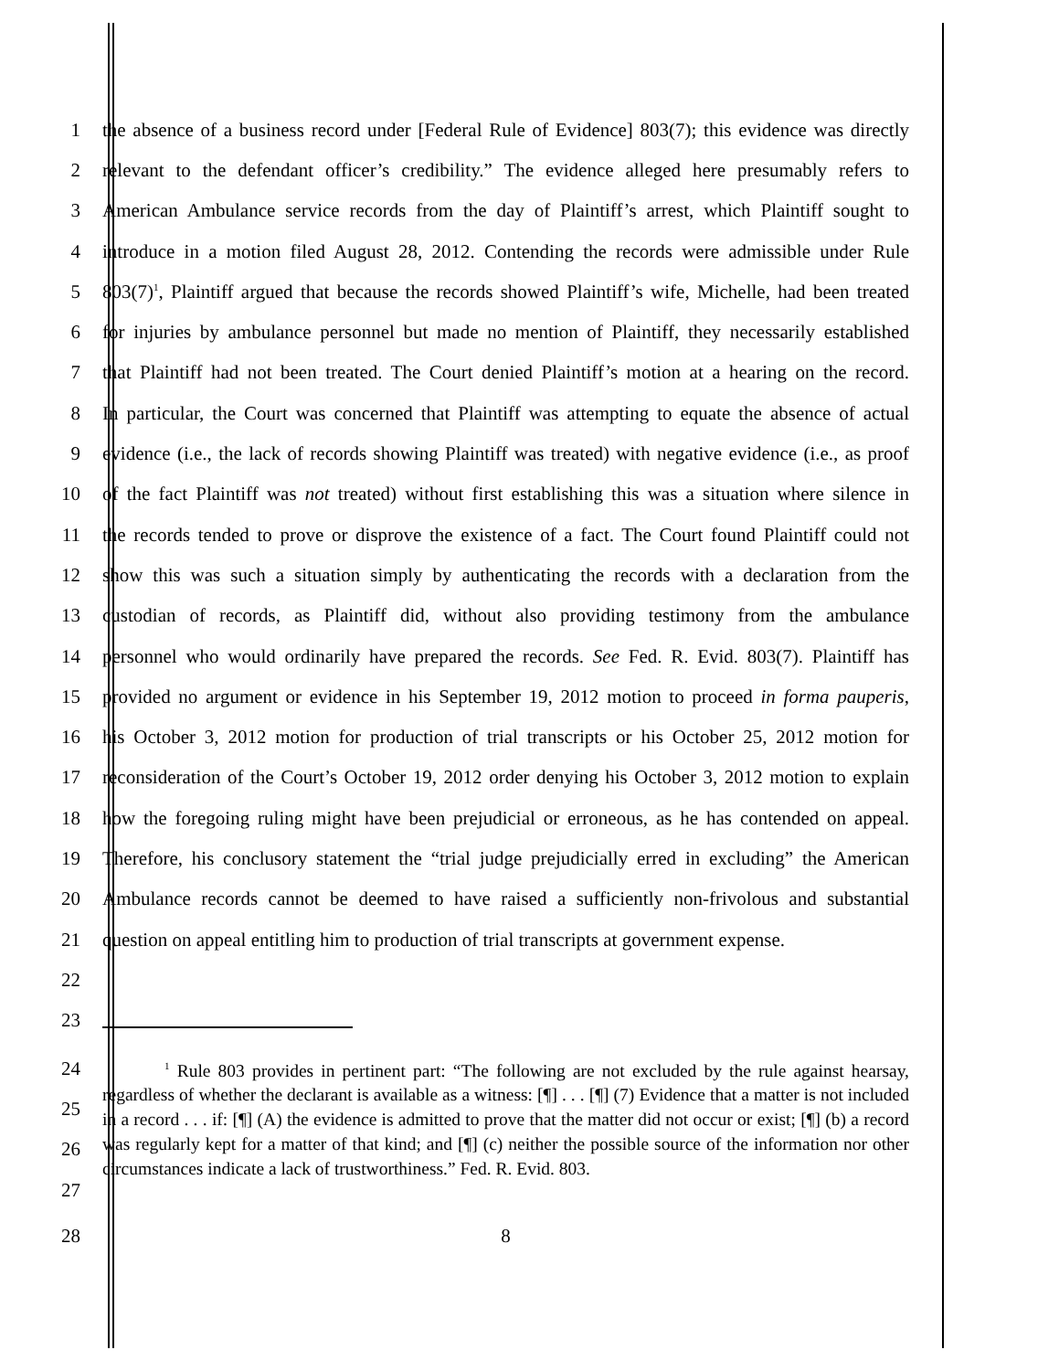1 the absence of a business record under [Federal Rule of Evidence] 803(7); this evidence was directly
2 relevant to the defendant officer’s credibility.” The evidence alleged here presumably refers to
3 American Ambulance service records from the day of Plaintiff’s arrest, which Plaintiff sought to
4 introduce in a motion filed August 28, 2012. Contending the records were admissible under Rule
5 803(7)<sup>1</sup>, Plaintiff argued that because the records showed Plaintiff’s wife, Michelle, had been treated
6 for injuries by ambulance personnel but made no mention of Plaintiff, they necessarily established
7 that Plaintiff had not been treated. The Court denied Plaintiff’s motion at a hearing on the record.
8 In particular, the Court was concerned that Plaintiff was attempting to equate the absence of actual
9 evidence (i.e., the lack of records showing Plaintiff was treated) with negative evidence (i.e., as proof
10 of the fact Plaintiff was not treated) without first establishing this was a situation where silence in
11 the records tended to prove or disprove the existence of a fact. The Court found Plaintiff could not
12 show this was such a situation simply by authenticating the records with a declaration from the
13 custodian of records, as Plaintiff did, without also providing testimony from the ambulance
14 personnel who would ordinarily have prepared the records. See Fed. R. Evid. 803(7). Plaintiff has
15 provided no argument or evidence in his September 19, 2012 motion to proceed in forma pauperis,
16 his October 3, 2012 motion for production of trial transcripts or his October 25, 2012 motion for
17 reconsideration of the Court’s October 19, 2012 order denying his October 3, 2012 motion to explain
18 how the foregoing ruling might have been prejudicial or erroneous, as he has contended on appeal.
19 Therefore, his conclusory statement the “trial judge prejudicially erred in excluding” the American
20 Ambulance records cannot be deemed to have raised a sufficiently non-frivolous and substantial
21 question on appeal entitling him to production of trial transcripts at government expense.
22
23
24
25
26
27
<sup>1</sup> Rule 803 provides in pertinent part: “The following are not excluded by the rule against hearsay, regardless of whether the declarant is available as a witness: [¶] . . . [¶] (7) Evidence that a matter is not included in a record . . . if: [¶] (A) the evidence is admitted to prove that the matter did not occur or exist; [¶] (b) a record was regularly kept for a matter of that kind; and [¶] (c) neither the possible source of the information nor other circumstances indicate a lack of trustworthiness.” Fed. R. Evid. 803.
28 8